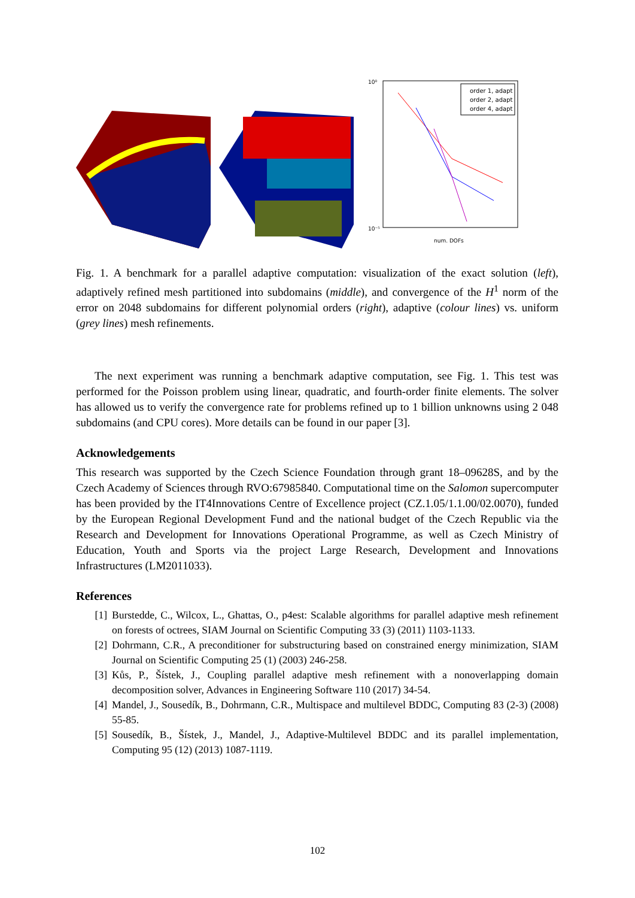10⁰
10⁻⁵
num. DOFs
order 1, adapt
order 2, adapt
order 4, adapt
Fig. 1. A benchmark for a parallel adaptive computation: visualization of the exact solution (left), adaptively refined mesh partitioned into subdomains (middle), and convergence of the H<sup>1</sup> norm of the error on 2048 subdomains for different polynomial orders (right), adaptive (colour lines) vs. uniform (grey lines) mesh refinements.
The next experiment was running a benchmark adaptive computation, see Fig. 1. This test was performed for the Poisson problem using linear, quadratic, and fourth-order finite elements. The solver has allowed us to verify the convergence rate for problems refined up to 1 billion unknowns using 2 048 subdomains (and CPU cores). More details can be found in our paper [3].
Acknowledgements
This research was supported by the Czech Science Foundation through grant 18–09628S, and by the Czech Academy of Sciences through RVO:67985840. Computational time on the Salomon supercomputer has been provided by the IT4Innovations Centre of Excellence project (CZ.1.05/1.1.00/02.0070), funded by the European Regional Development Fund and the national budget of the Czech Republic via the Research and Development for Innovations Operational Programme, as well as Czech Ministry of Education, Youth and Sports via the project Large Research, Development and Innovations Infrastructures (LM2011033).
References
[1] Burstedde, C., Wilcox, L., Ghattas, O., p4est: Scalable algorithms for parallel adaptive mesh refinement on forests of octrees, SIAM Journal on Scientific Computing 33 (3) (2011) 1103-1133.
[2] Dohrmann, C.R., A preconditioner for substructuring based on constrained energy minimization, SIAM Journal on Scientific Computing 25 (1) (2003) 246-258.
[3] Kůs, P., Šístek, J., Coupling parallel adaptive mesh refinement with a nonoverlapping domain decomposition solver, Advances in Engineering Software 110 (2017) 34-54.
[4] Mandel, J., Sousedík, B., Dohrmann, C.R., Multispace and multilevel BDDC, Computing 83 (2-3) (2008) 55-85.
[5] Sousedík, B., Šístek, J., Mandel, J., Adaptive-Multilevel BDDC and its parallel implementation, Computing 95 (12) (2013) 1087-1119.
102